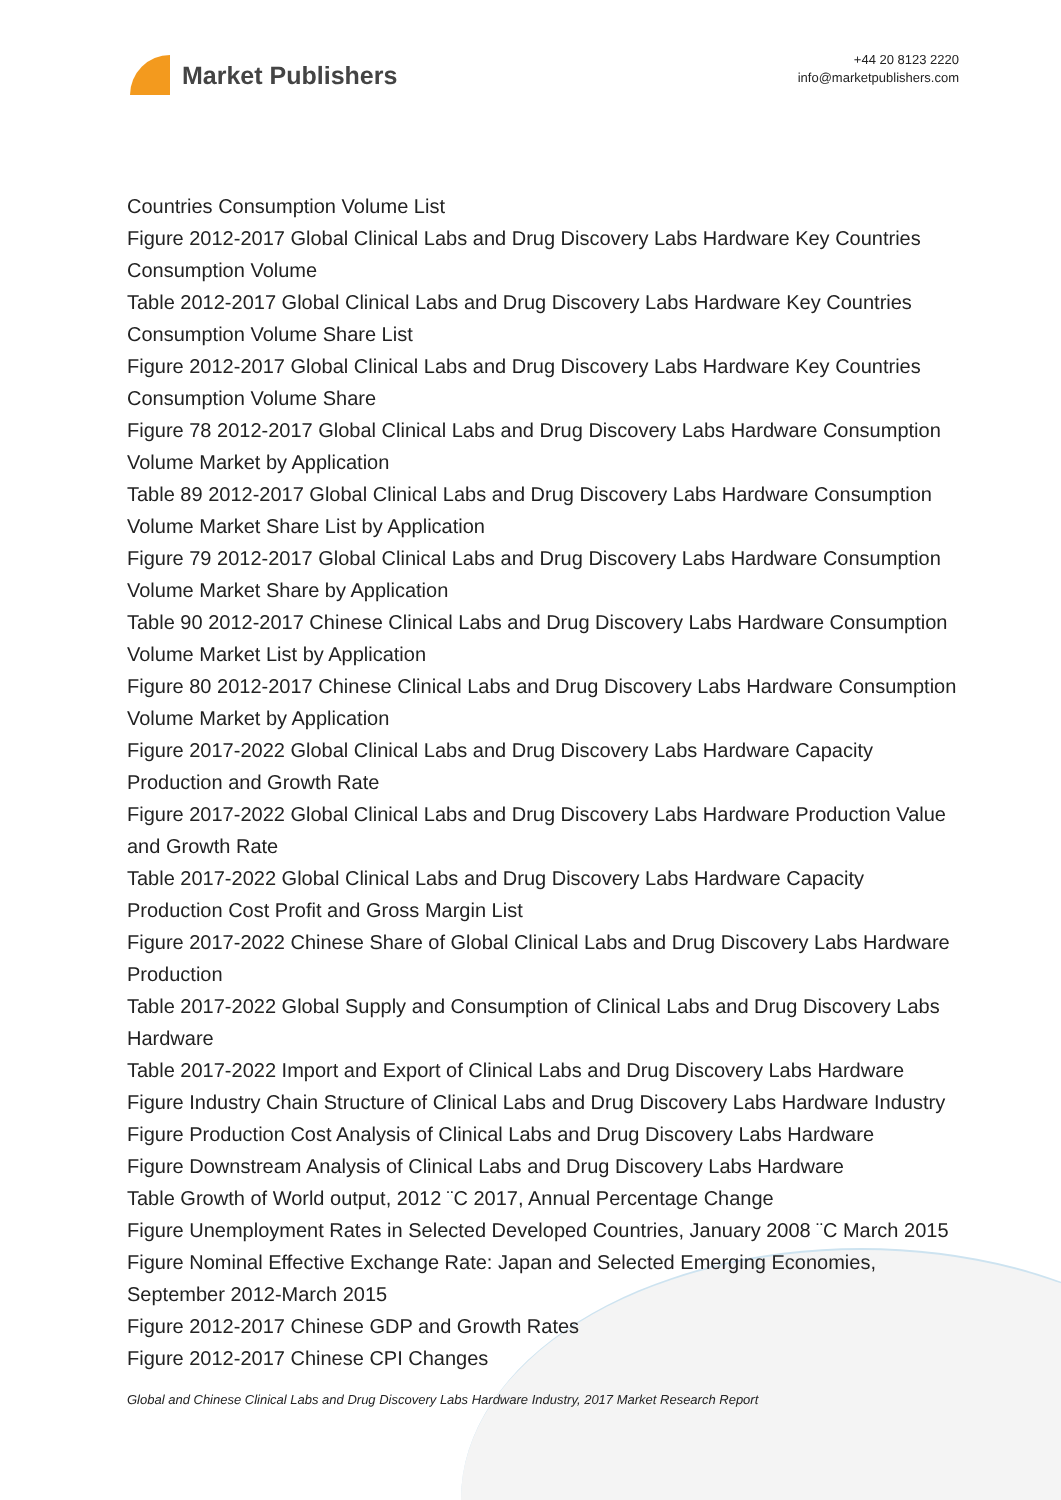Market Publishers
+44 20 8123 2220
info@marketpublishers.com
Countries Consumption Volume List
Figure 2012-2017 Global Clinical Labs and Drug Discovery Labs Hardware Key Countries Consumption Volume
Table 2012-2017 Global Clinical Labs and Drug Discovery Labs Hardware Key Countries Consumption Volume Share List
Figure 2012-2017 Global Clinical Labs and Drug Discovery Labs Hardware Key Countries Consumption Volume Share
Figure 78 2012-2017 Global Clinical Labs and Drug Discovery Labs Hardware Consumption Volume Market by Application
Table 89 2012-2017 Global Clinical Labs and Drug Discovery Labs Hardware Consumption Volume Market Share List by Application
Figure 79 2012-2017 Global Clinical Labs and Drug Discovery Labs Hardware Consumption Volume Market Share by Application
Table 90 2012-2017 Chinese Clinical Labs and Drug Discovery Labs Hardware Consumption Volume Market List by Application
Figure 80 2012-2017 Chinese Clinical Labs and Drug Discovery Labs Hardware Consumption Volume Market by Application
Figure 2017-2022 Global Clinical Labs and Drug Discovery Labs Hardware Capacity Production and Growth Rate
Figure 2017-2022 Global Clinical Labs and Drug Discovery Labs Hardware Production Value and Growth Rate
Table 2017-2022 Global Clinical Labs and Drug Discovery Labs Hardware Capacity Production Cost Profit and Gross Margin List
Figure 2017-2022 Chinese Share of Global Clinical Labs and Drug Discovery Labs Hardware Production
Table 2017-2022 Global Supply and Consumption of Clinical Labs and Drug Discovery Labs Hardware
Table 2017-2022 Import and Export of Clinical Labs and Drug Discovery Labs Hardware
Figure Industry Chain Structure of Clinical Labs and Drug Discovery Labs Hardware Industry
Figure Production Cost Analysis of Clinical Labs and Drug Discovery Labs Hardware
Figure Downstream Analysis of Clinical Labs and Drug Discovery Labs Hardware
Table Growth of World output, 2012 ¨C 2017, Annual Percentage Change
Figure Unemployment Rates in Selected Developed Countries, January 2008 ¨C March 2015
Figure Nominal Effective Exchange Rate: Japan and Selected Emerging Economies, September 2012-March 2015
Figure 2012-2017 Chinese GDP and Growth Rates
Figure 2012-2017 Chinese CPI Changes
Global and Chinese Clinical Labs and Drug Discovery Labs Hardware Industry, 2017 Market Research Report